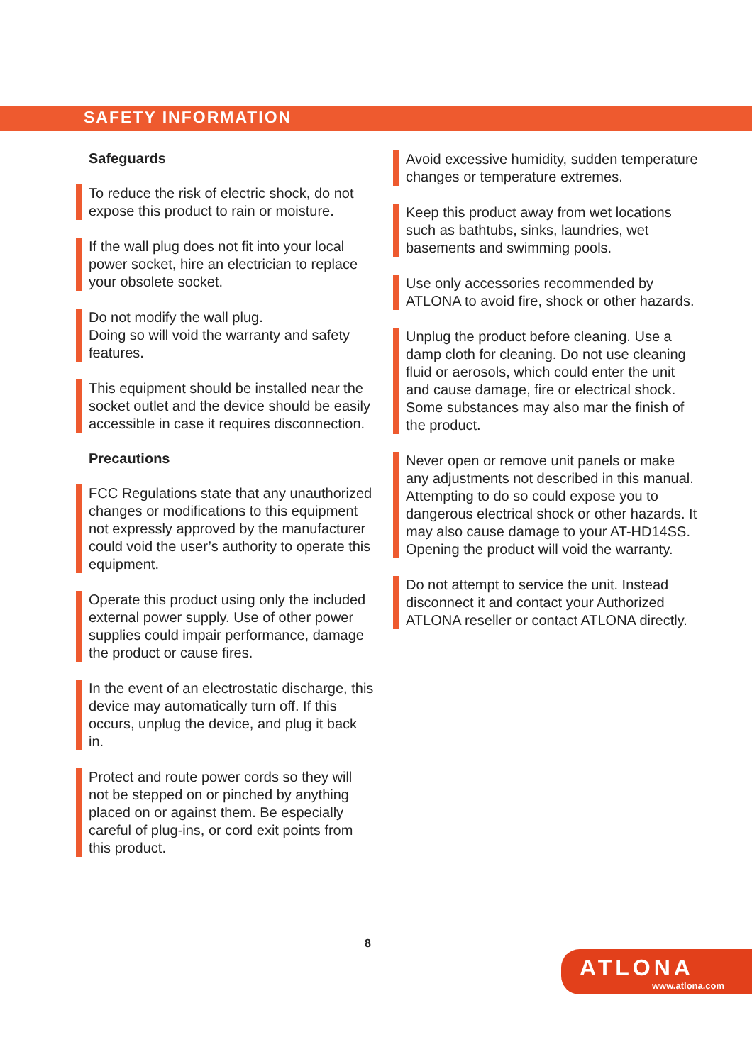SAFETY INFORMATION
Safeguards
To reduce the risk of electric shock, do not expose this product to rain or moisture.
If the wall plug does not fit into your local power socket, hire an electrician to replace your obsolete socket.
Do not modify the wall plug.
Doing so will void the warranty and safety features.
This equipment should be installed near the socket outlet and the device should be easily accessible in case it requires disconnection.
Precautions
FCC Regulations state that any unauthorized changes or modifications to this equipment not expressly approved by the manufacturer could void the user’s authority to operate this equipment.
Operate this product using only the included external power supply. Use of other power supplies could impair performance, damage the product or cause fires.
In the event of an electrostatic discharge, this device may automatically turn off. If this occurs, unplug the device, and plug it back in.
Protect and route power cords so they will not be stepped on or pinched by anything placed on or against them. Be especially careful of plug-ins, or cord exit points from this product.
Avoid excessive humidity, sudden temperature changes or temperature extremes.
Keep this product away from wet locations such as bathtubs, sinks, laundries, wet basements and swimming pools.
Use only accessories recommended by ATLONA to avoid fire, shock or other hazards.
Unplug the product before cleaning. Use a damp cloth for cleaning. Do not use cleaning fluid or aerosols, which could enter the unit and cause damage, fire or electrical shock. Some substances may also mar the finish of the product.
Never open or remove unit panels or make any adjustments not described in this manual. Attempting to do so could expose you to dangerous electrical shock or other hazards. It may also cause damage to your AT-HD14SS. Opening the product will void the warranty.
Do not attempt to service the unit. Instead disconnect it and contact your Authorized ATLONA reseller or contact ATLONA directly.
8
ATLONA
www.atlona.com